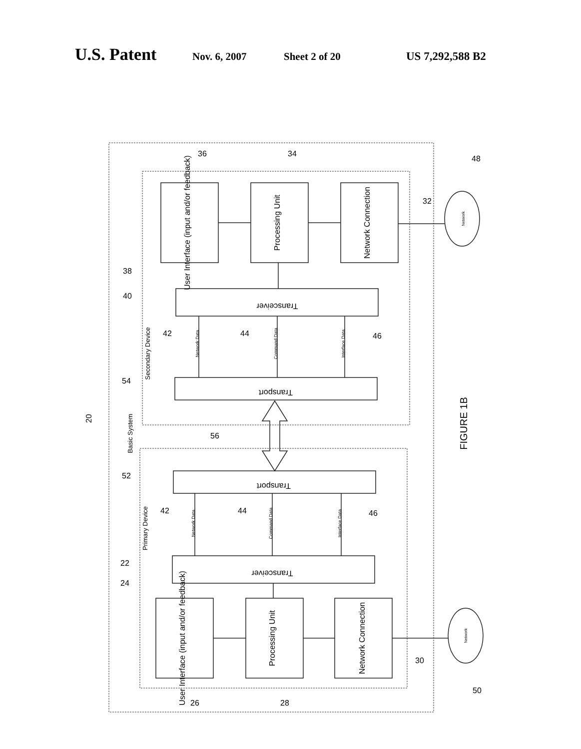U.S. Patent Nov. 6, 2007 Sheet 2 of 20 US 7,292,588 B2
User Interface (input and/or feedback)
Processing Unit
Network Connection
Transceiver
Transport
Transport
Transceiver
User Interface (input and/or feedback)
Processing Unit
Network Connection
Secondary Device
Primary Device
Basic System
Network Data
Command Data
Interface Data
Network Data
Command Data
Interface Data
Network
Network
FIGURE 1B
20
36
34
48
32
38
40
42
44
46
54
56
52
42
44
46
22
24
30
26
28
50